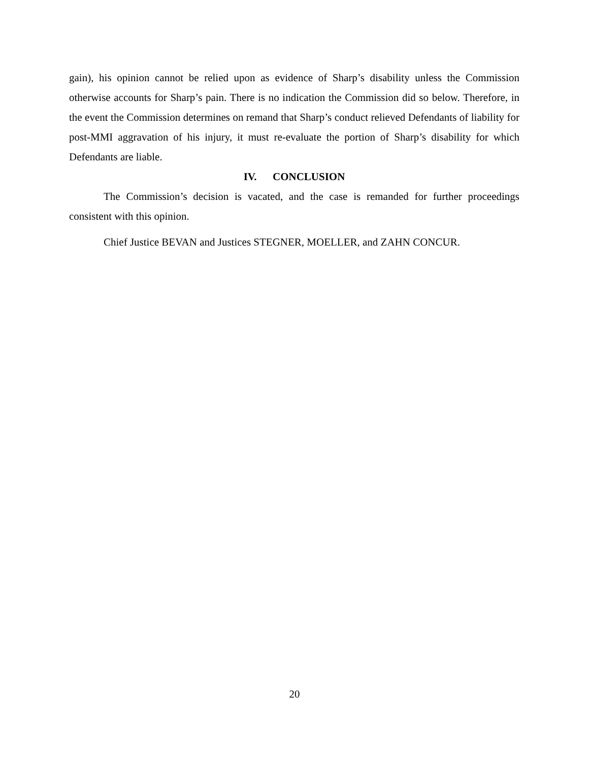gain), his opinion cannot be relied upon as evidence of Sharp’s disability unless the Commission otherwise accounts for Sharp’s pain. There is no indication the Commission did so below. Therefore, in the event the Commission determines on remand that Sharp’s conduct relieved Defendants of liability for post-MMI aggravation of his injury, it must re-evaluate the portion of Sharp’s disability for which Defendants are liable.
IV. CONCLUSION
The Commission’s decision is vacated, and the case is remanded for further proceedings consistent with this opinion.
Chief Justice BEVAN and Justices STEGNER, MOELLER, and ZAHN CONCUR.
20